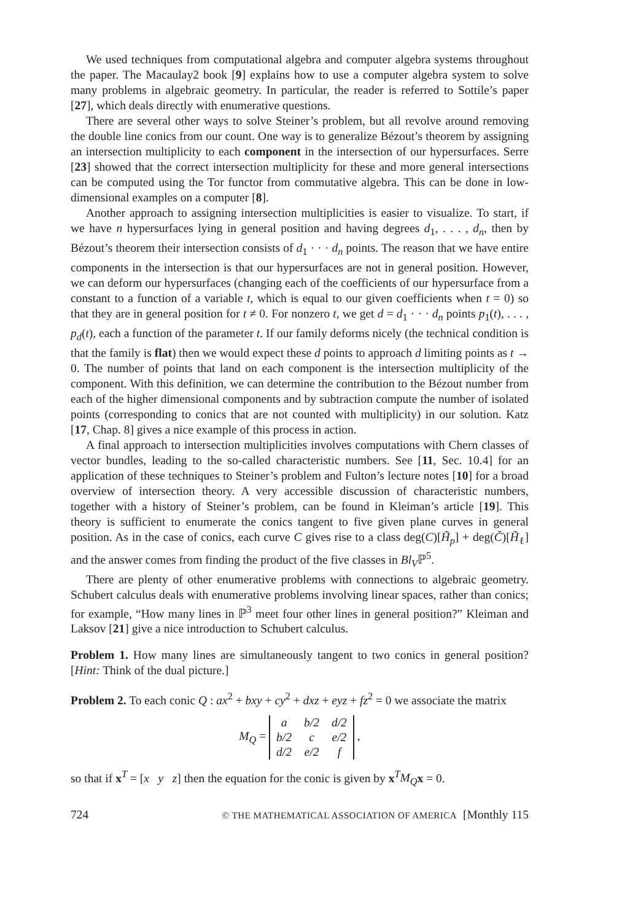We used techniques from computational algebra and computer algebra systems throughout the paper. The Macaulay2 book [9] explains how to use a computer algebra system to solve many problems in algebraic geometry. In particular, the reader is referred to Sottile’s paper [27], which deals directly with enumerative questions.
There are several other ways to solve Steiner’s problem, but all revolve around removing the double line conics from our count. One way is to generalize Bézout’s theorem by assigning an intersection multiplicity to each component in the intersection of our hypersurfaces. Serre [23] showed that the correct intersection multiplicity for these and more general intersections can be computed using the Tor functor from commutative algebra. This can be done in low-dimensional examples on a computer [8].
Another approach to assigning intersection multiplicities is easier to visualize. To start, if we have n hypersurfaces lying in general position and having degrees d<sub>1</sub>, . . . , d<sub>n</sub>, then by Bézout’s theorem their intersection consists of d<sub>1</sub> · · · d<sub>n</sub> points. The reason that we have entire components in the intersection is that our hypersurfaces are not in general position. However, we can deform our hypersurfaces (changing each of the coefficients of our hypersurface from a constant to a function of a variable t, which is equal to our given coefficients when t = 0) so that they are in general position for t ≠ 0. For nonzero t, we get d = d<sub>1</sub> · · · d<sub>n</sub> points p<sub>1</sub>(t), . . . , p<sub>d</sub>(t), each a function of the parameter t. If our family deforms nicely (the technical condition is that the family is flat) then we would expect these d points to approach d limiting points as t → 0. The number of points that land on each component is the intersection multiplicity of the component. With this definition, we can determine the contribution to the Bézout number from each of the higher dimensional components and by subtraction compute the number of isolated points (corresponding to conics that are not counted with multiplicity) in our solution. Katz [17, Chap. 8] gives a nice example of this process in action.
A final approach to intersection multiplicities involves computations with Chern classes of vector bundles, leading to the so-called characteristic numbers. See [11, Sec. 10.4] for an application of these techniques to Steiner’s problem and Fulton’s lecture notes [10] for a broad overview of intersection theory. A very accessible discussion of characteristic numbers, together with a history of Steiner’s problem, can be found in Kleiman’s article [19]. This theory is sufficient to enumerate the conics tangent to five given plane curves in general position. As in the case of conics, each curve C gives rise to a class deg(C)[H̃<sub>p</sub>] + deg(Č)[H̃<sub>ℓ</sub>] and the answer comes from finding the product of the five classes in Bl<sub>V</sub>ℙ<sup>5</sup>.
There are plenty of other enumerative problems with connections to algebraic geometry. Schubert calculus deals with enumerative problems involving linear spaces, rather than conics; for example, “How many lines in ℙ<sup>3</sup> meet four other lines in general position?” Kleiman and Laksov [21] give a nice introduction to Schubert calculus.
Problem 1. How many lines are simultaneously tangent to two conics in general position? [Hint: Think of the dual picture.]
Problem 2. To each conic Q : ax<sup>2</sup> + bxy + cy<sup>2</sup> + dxz + eyz + fz<sup>2</sup> = 0 we associate the matrix
M<sub>Q</sub> =
| a | b/2 | d/2 |
| b/2 | c | e/2 |
| d/2 | e/2 | f |
,
so that if x<sup>T</sup> = [x y z] then the equation for the conic is given by x<sup>T</sup>M<sub>Q</sub> x = 0.
724 © THE MATHEMATICAL ASSOCIATION OF AMERICA [Monthly 115